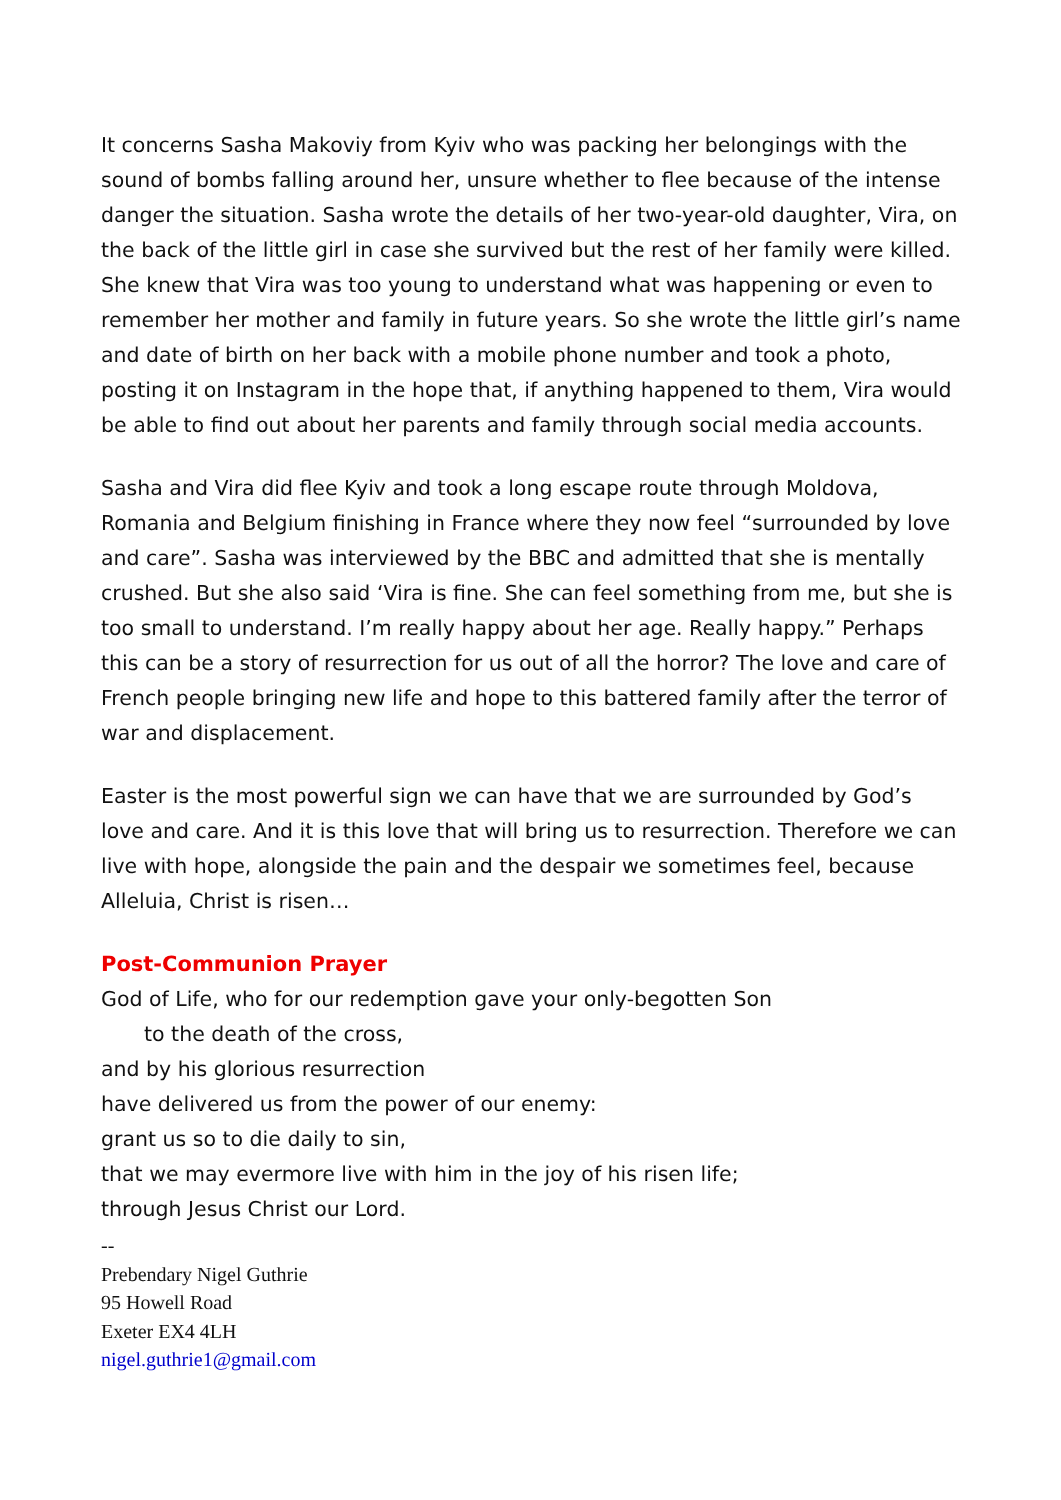It concerns Sasha Makoviy from Kyiv who was packing her belongings with the sound of bombs falling around her, unsure whether to flee because of the intense danger the situation. Sasha wrote the details of her two-year-old daughter, Vira, on the back of the little girl in case she survived but the rest of her family were killed. She knew that Vira was too young to understand what was happening or even to remember her mother and family in future years. So she wrote the little girl’s name and date of birth on her back with a mobile phone number and took a photo, posting it on Instagram in the hope that, if anything happened to them, Vira would be able to find out about her parents and family through social media accounts.
Sasha and Vira did flee Kyiv and took a long escape route through Moldova, Romania and Belgium finishing in France where they now feel “surrounded by love and care”. Sasha was interviewed by the BBC and admitted that she is mentally crushed. But she also said ‘Vira is fine. She can feel something from me, but she is too small to understand. I’m really happy about her age. Really happy.” Perhaps this can be a story of resurrection for us out of all the horror? The love and care of French people bringing new life and hope to this battered family after the terror of war and displacement.
Easter is the most powerful sign we can have that we are surrounded by God’s love and care. And it is this love that will bring us to resurrection. Therefore we can live with hope, alongside the pain and the despair we sometimes feel, because Alleluia, Christ is risen…
Post-Communion Prayer
God of Life, who for our redemption gave your only-begotten Son
to the death of the cross,
and by his glorious resurrection
have delivered us from the power of our enemy:
grant us so to die daily to sin,
that we may evermore live with him in the joy of his risen life;
through Jesus Christ our Lord.
--
Prebendary Nigel Guthrie
95 Howell Road
Exeter EX4 4LH
nigel.guthrie1@gmail.com